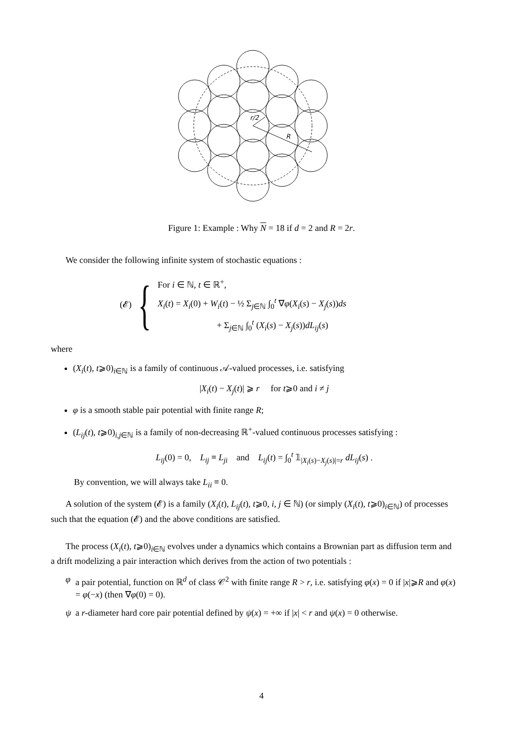r/2
R
Figure 1: Example : Why N = 18 if d = 2 and R = 2r.
We consider the following infinite system of stochastic equations :
(𝓔) {
For i ∈ ℕ, t ∈ ℝ<sup>+</sup>,
X<sub>i</sub>(t) = X<sub>i</sub>(0) + W<sub>i</sub>(t) − ½ Σ<sub>j∈ℕ</sub> ∫<sub>0</sub><sup>t</sup> ∇φ(X<sub>i</sub>(s) − X<sub>j</sub>(s))ds
+ Σ<sub>j∈ℕ</sub> ∫<sub>0</sub><sup>t</sup> (X<sub>i</sub>(s) − X<sub>j</sub>(s))dL<sub>ij</sub>(s)
where
(X<sub>i</sub>(t), t⩾0)<sub>i∈ℕ</sub> is a family of continuous 𝒜-valued processes, i.e. satisfying
|X<sub>i</sub>(t) − X<sub>j</sub>(t)| ⩾ r for t⩾0 and i ≠ j
φ is a smooth stable pair potential with finite range R;
(L<sub>ij</sub>(t), t⩾0)<sub>i,j∈ℕ</sub> is a family of non-decreasing ℝ<sup>+</sup>-valued continuous processes satisfying :
L<sub>ij</sub>(0) = 0, L<sub>ij</sub> ≡ L<sub>ji</sub> and L<sub>ij</sub>(t) = ∫<sub>0</sub><sup>t</sup> 𝟙<sub>|X<sub>i</sub>(s)−X<sub>j</sub>(s)|=r</sub> dL<sub>ij</sub>(s) .
By convention, we will always take L<sub>ii</sub> ≡ 0.
A solution of the system (𝓔) is a family (X<sub>i</sub>(t), L<sub>ij</sub>(t), t⩾0, i, j ∈ ℕ) (or simply (X<sub>i</sub>(t), t⩾0)<sub>i∈ℕ</sub>) of processes such that the equation (𝓔) and the above conditions are satisfied.
The process (X<sub>i</sub>(t), t⩾0)<sub>i∈ℕ</sub> evolves under a dynamics which contains a Brownian part as diffusion term and a drift modelizing a pair interaction which derives from the action of two potentials :
φ a pair potential, function on ℝ<sup>d</sup> of class 𝒞<sup>2</sup> with finite range R > r, i.e. satisfying φ(x) = 0 if |x|⩾R and φ(x) = φ(−x) (then ∇φ(0) = 0).
ψ a r-diameter hard core pair potential defined by ψ(x) = +∞ if |x| < r and ψ(x) = 0 otherwise.
4